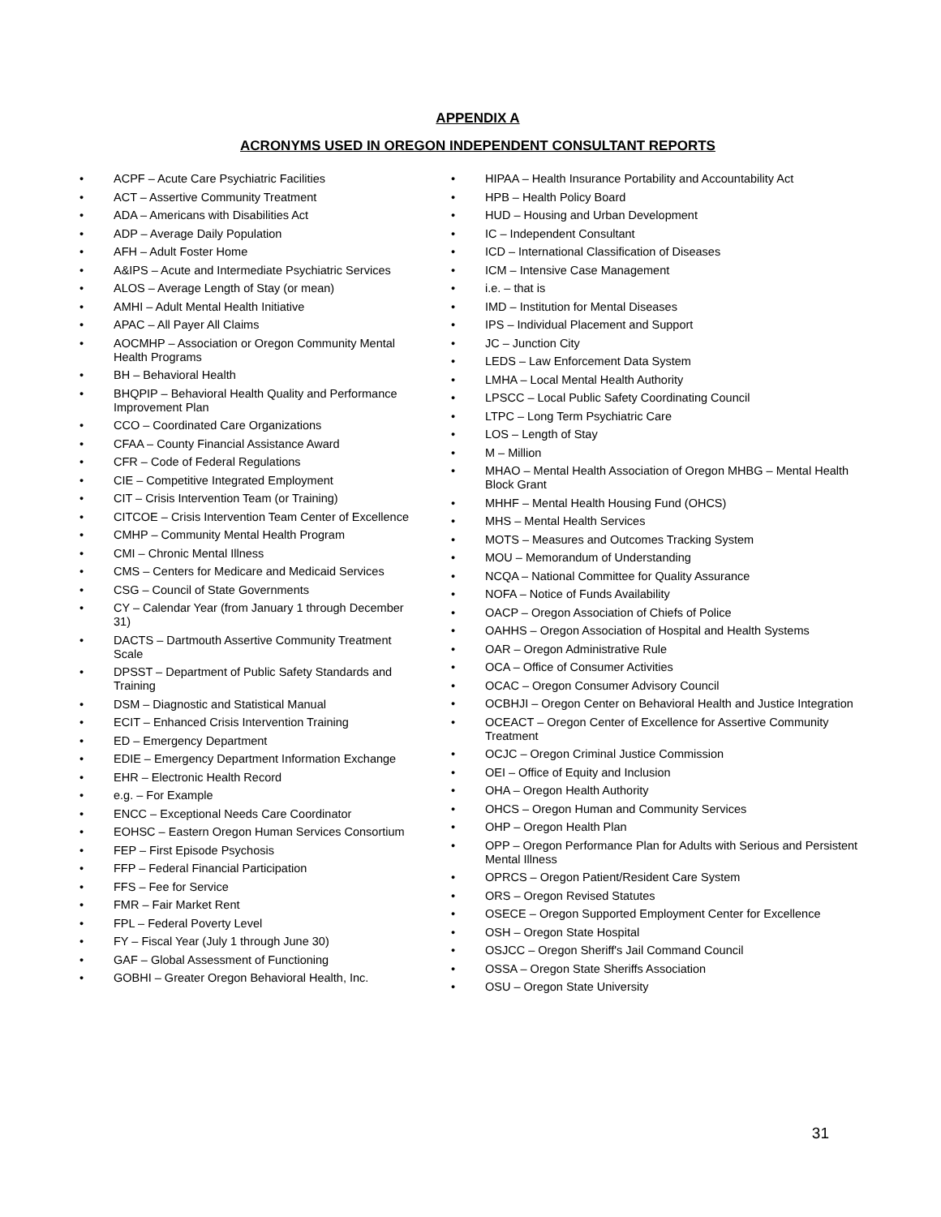APPENDIX A
ACRONYMS USED IN OREGON INDEPENDENT CONSULTANT REPORTS
ACPF – Acute Care Psychiatric Facilities
ACT – Assertive Community Treatment
ADA – Americans with Disabilities Act
ADP – Average Daily Population
AFH – Adult Foster Home
A&IPS – Acute and Intermediate Psychiatric Services
ALOS – Average Length of Stay (or mean)
AMHI – Adult Mental Health Initiative
APAC – All Payer All Claims
AOCMHP – Association or Oregon Community Mental Health Programs
BH – Behavioral Health
BHQPIP – Behavioral Health Quality and Performance Improvement Plan
CCO – Coordinated Care Organizations
CFAA – County Financial Assistance Award
CFR – Code of Federal Regulations
CIE – Competitive Integrated Employment
CIT – Crisis Intervention Team (or Training)
CITCOE – Crisis Intervention Team Center of Excellence
CMHP – Community Mental Health Program
CMI – Chronic Mental Illness
CMS – Centers for Medicare and Medicaid Services
CSG – Council of State Governments
CY – Calendar Year (from January 1 through December 31)
DACTS – Dartmouth Assertive Community Treatment Scale
DPSST – Department of Public Safety Standards and Training
DSM – Diagnostic and Statistical Manual
ECIT – Enhanced Crisis Intervention Training
ED – Emergency Department
EDIE – Emergency Department Information Exchange
EHR – Electronic Health Record
e.g. – For Example
ENCC – Exceptional Needs Care Coordinator
EOHSC – Eastern Oregon Human Services Consortium
FEP – First Episode Psychosis
FFP – Federal Financial Participation
FFS – Fee for Service
FMR – Fair Market Rent
FPL – Federal Poverty Level
FY – Fiscal Year (July 1 through June 30)
GAF – Global Assessment of Functioning
GOBHI – Greater Oregon Behavioral Health, Inc.
HIPAA – Health Insurance Portability and Accountability Act
HPB – Health Policy Board
HUD – Housing and Urban Development
IC – Independent Consultant
ICD – International Classification of Diseases
ICM – Intensive Case Management
i.e. – that is
IMD – Institution for Mental Diseases
IPS – Individual Placement and Support
JC – Junction City
LEDS – Law Enforcement Data System
LMHA – Local Mental Health Authority
LPSCC – Local Public Safety Coordinating Council
LTPC – Long Term Psychiatric Care
LOS – Length of Stay
M – Million
MHAO – Mental Health Association of Oregon MHBG – Mental Health Block Grant
MHHF – Mental Health Housing Fund (OHCS)
MHS – Mental Health Services
MOTS – Measures and Outcomes Tracking System
MOU – Memorandum of Understanding
NCQA – National Committee for Quality Assurance
NOFA – Notice of Funds Availability
OACP – Oregon Association of Chiefs of Police
OAHHS – Oregon Association of Hospital and Health Systems
OAR – Oregon Administrative Rule
OCA – Office of Consumer Activities
OCAC – Oregon Consumer Advisory Council
OCBHJI – Oregon Center on Behavioral Health and Justice Integration
OCEACT – Oregon Center of Excellence for Assertive Community Treatment
OCJC – Oregon Criminal Justice Commission
OEI – Office of Equity and Inclusion
OHA – Oregon Health Authority
OHCS – Oregon Human and Community Services
OHP – Oregon Health Plan
OPP – Oregon Performance Plan for Adults with Serious and Persistent Mental Illness
OPRCS – Oregon Patient/Resident Care System
ORS – Oregon Revised Statutes
OSECE – Oregon Supported Employment Center for Excellence
OSH – Oregon State Hospital
OSJCC – Oregon Sheriff's Jail Command Council
OSSA – Oregon State Sheriffs Association
OSU – Oregon State University
31